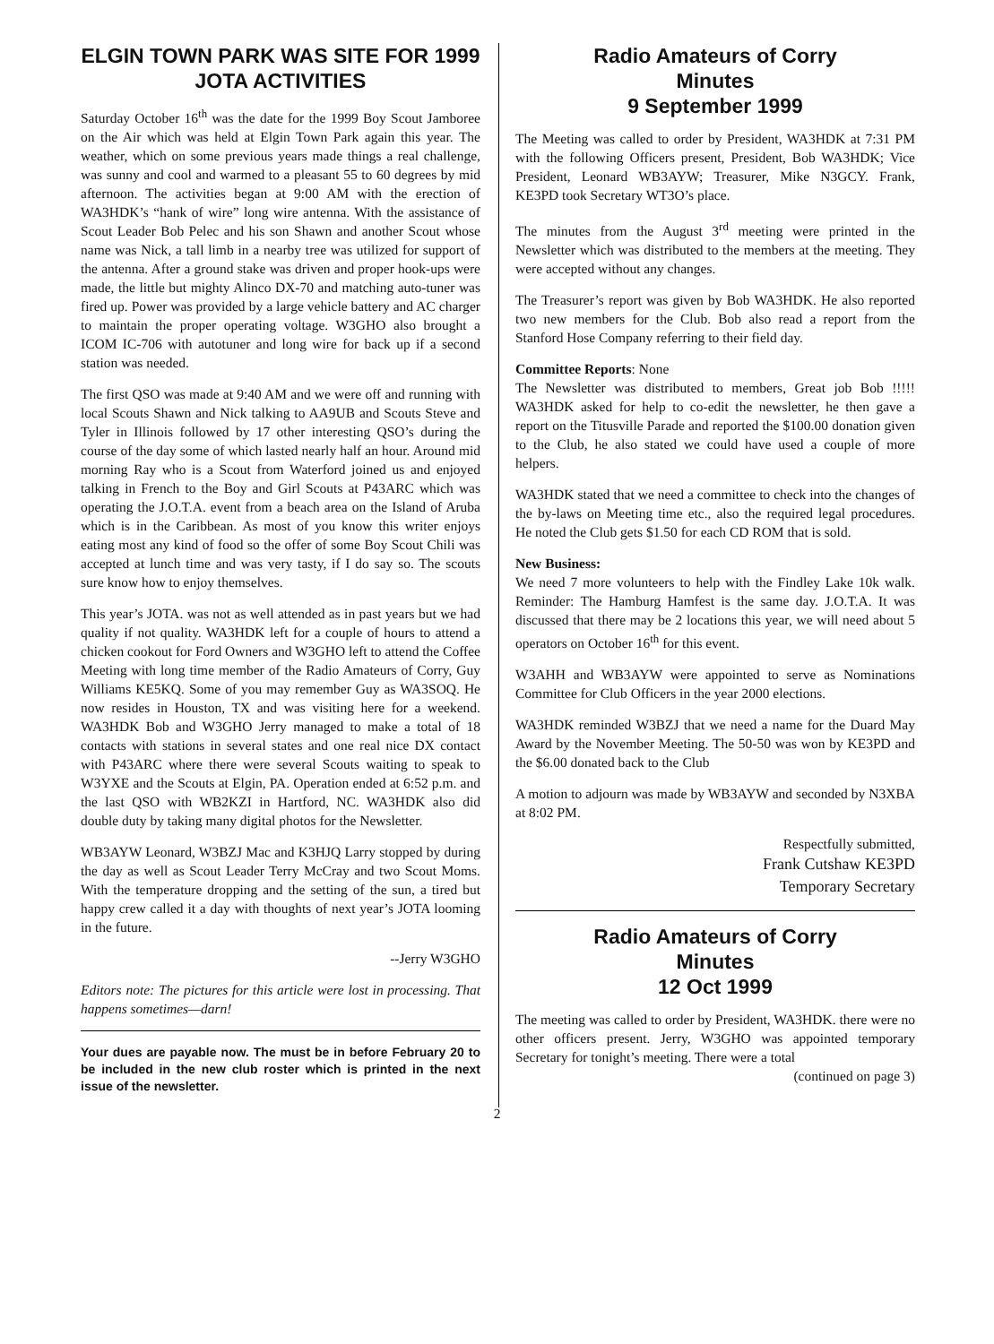ELGIN TOWN PARK WAS SITE FOR 1999 JOTA ACTIVITIES
Saturday October 16<sup>th</sup> was the date for the 1999 Boy Scout Jamboree on the Air which was held at Elgin Town Park again this year. The weather, which on some previous years made things a real challenge, was sunny and cool and warmed to a pleasant 55 to 60 degrees by mid afternoon. The activities began at 9:00 AM with the erection of WA3HDK’s “hank of wire” long wire antenna. With the assistance of Scout Leader Bob Pelec and his son Shawn and another Scout whose name was Nick, a tall limb in a nearby tree was utilized for support of the antenna. After a ground stake was driven and proper hook-ups were made, the little but mighty Alinco DX-70 and matching auto-tuner was fired up. Power was provided by a large vehicle battery and AC charger to maintain the proper operating voltage. W3GHO also brought a ICOM IC-706 with autotuner and long wire for back up if a second station was needed.
The first QSO was made at 9:40 AM and we were off and running with local Scouts Shawn and Nick talking to AA9UB and Scouts Steve and Tyler in Illinois followed by 17 other interesting QSO’s during the course of the day some of which lasted nearly half an hour. Around mid morning Ray who is a Scout from Waterford joined us and enjoyed talking in French to the Boy and Girl Scouts at P43ARC which was operating the J.O.T.A. event from a beach area on the Island of Aruba which is in the Caribbean. As most of you know this writer enjoys eating most any kind of food so the offer of some Boy Scout Chili was accepted at lunch time and was very tasty, if I do say so. The scouts sure know how to enjoy themselves.
This year’s JOTA. was not as well attended as in past years but we had quality if not quality. WA3HDK left for a couple of hours to attend a chicken cookout for Ford Owners and W3GHO left to attend the Coffee Meeting with long time member of the Radio Amateurs of Corry, Guy Williams KE5KQ. Some of you may remember Guy as WA3SOQ. He now resides in Houston, TX and was visiting here for a weekend. WA3HDK Bob and W3GHO Jerry managed to make a total of 18 contacts with stations in several states and one real nice DX contact with P43ARC where there were several Scouts waiting to speak to W3YXE and the Scouts at Elgin, PA. Operation ended at 6:52 p.m. and the last QSO with WB2KZI in Hartford, NC. WA3HDK also did double duty by taking many digital photos for the Newsletter.
WB3AYW Leonard, W3BZJ Mac and K3HJQ Larry stopped by during the day as well as Scout Leader Terry McCray and two Scout Moms. With the temperature dropping and the setting of the sun, a tired but happy crew called it a day with thoughts of next year’s JOTA looming in the future.
--Jerry W3GHO
Editors note: The pictures for this article were lost in processing. That happens sometimes—darn!
Your dues are payable now. The must be in before February 20 to be included in the new club roster which is printed in the next issue of the newsletter.
Radio Amateurs of Corry
Minutes
9 September 1999
The Meeting was called to order by President, WA3HDK at 7:31 PM with the following Officers present, President, Bob WA3HDK; Vice President, Leonard WB3AYW; Treasurer, Mike N3GCY. Frank, KE3PD took Secretary WT3O’s place.
The minutes from the August 3<sup>rd</sup> meeting were printed in the Newsletter which was distributed to the members at the meeting. They were accepted without any changes.
The Treasurer’s report was given by Bob WA3HDK. He also reported two new members for the Club. Bob also read a report from the Stanford Hose Company referring to their field day.
Committee Reports: None
The Newsletter was distributed to members, Great job Bob !!!!! WA3HDK asked for help to co-edit the newsletter, he then gave a report on the Titusville Parade and reported the $100.00 donation given to the Club, he also stated we could have used a couple of more helpers.
WA3HDK stated that we need a committee to check into the changes of the by-laws on Meeting time etc., also the required legal procedures. He noted the Club gets $1.50 for each CD ROM that is sold.
New Business:
We need 7 more volunteers to help with the Findley Lake 10k walk. Reminder: The Hamburg Hamfest is the same day. J.O.T.A. It was discussed that there may be 2 locations this year, we will need about 5 operators on October 16<sup>th</sup> for this event.
W3AHH and WB3AYW were appointed to serve as Nominations Committee for Club Officers in the year 2000 elections.
WA3HDK reminded W3BZJ that we need a name for the Duard May Award by the November Meeting. The 50-50 was won by KE3PD and the $6.00 donated back to the Club
A motion to adjourn was made by WB3AYW and seconded by N3XBA at 8:02 PM.
Respectfully submitted,
Frank Cutshaw KE3PD
Temporary Secretary
Radio Amateurs of Corry
Minutes
12 Oct 1999
The meeting was called to order by President, WA3HDK. there were no other officers present. Jerry, W3GHO was appointed temporary Secretary for tonight’s meeting. There were a total
(continued on page 3)
2